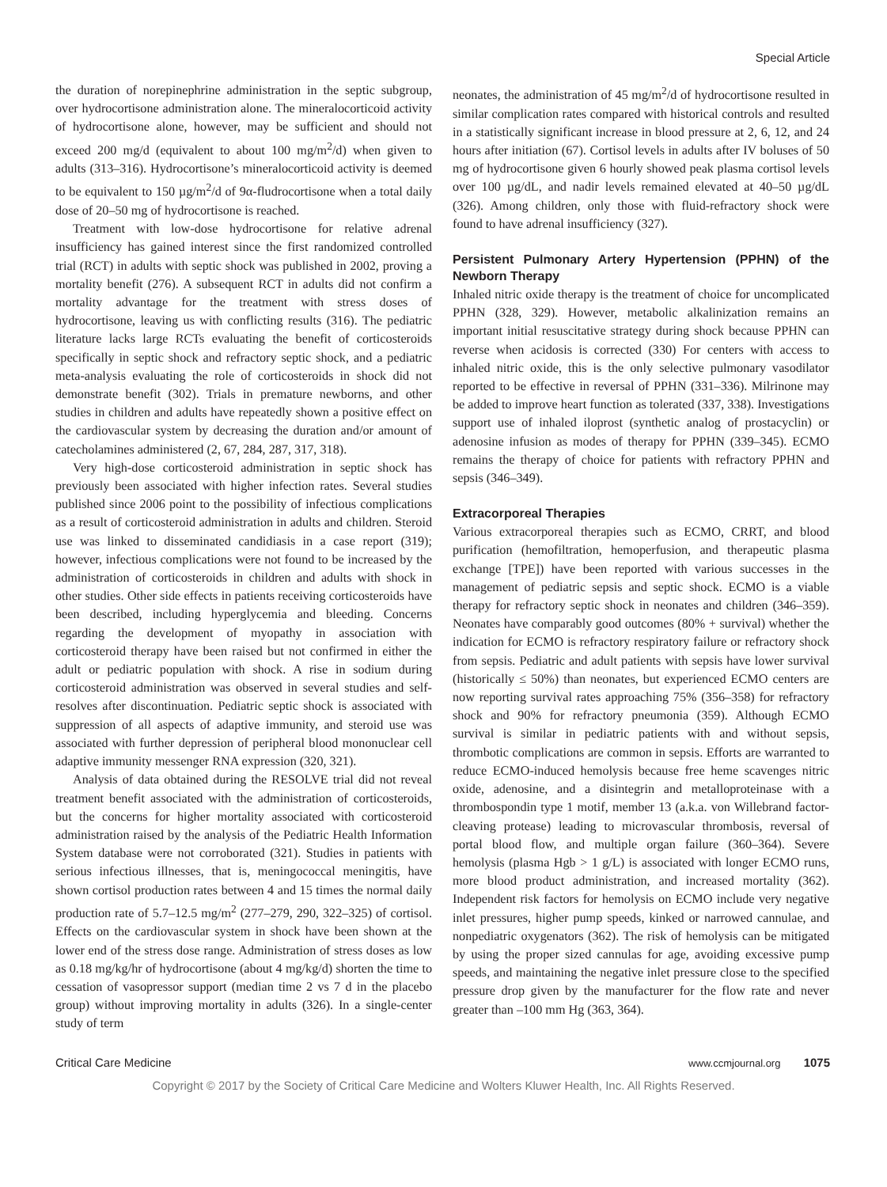Special Article
the duration of norepinephrine administration in the septic subgroup, over hydrocortisone administration alone. The mineralocorticoid activity of hydrocortisone alone, however, may be sufficient and should not exceed 200 mg/d (equivalent to about 100 mg/m<sup>2</sup>/d) when given to adults (313–316). Hydrocortisone’s mineralocorticoid activity is deemed to be equivalent to 150 µg/m<sup>2</sup>/d of 9α-fludrocortisone when a total daily dose of 20–50 mg of hydrocortisone is reached.
Treatment with low-dose hydrocortisone for relative adrenal insufficiency has gained interest since the first randomized controlled trial (RCT) in adults with septic shock was published in 2002, proving a mortality benefit (276). A subsequent RCT in adults did not confirm a mortality advantage for the treatment with stress doses of hydrocortisone, leaving us with conflicting results (316). The pediatric literature lacks large RCTs evaluating the benefit of corticosteroids specifically in septic shock and refractory septic shock, and a pediatric meta-analysis evaluating the role of corticosteroids in shock did not demonstrate benefit (302). Trials in premature newborns, and other studies in children and adults have repeatedly shown a positive effect on the cardiovascular system by decreasing the duration and/or amount of catecholamines administered (2, 67, 284, 287, 317, 318).
Very high-dose corticosteroid administration in septic shock has previously been associated with higher infection rates. Several studies published since 2006 point to the possibility of infectious complications as a result of corticosteroid administration in adults and children. Steroid use was linked to disseminated candidiasis in a case report (319); however, infectious complications were not found to be increased by the administration of corticosteroids in children and adults with shock in other studies. Other side effects in patients receiving corticosteroids have been described, including hyperglycemia and bleeding. Concerns regarding the development of myopathy in association with corticosteroid therapy have been raised but not confirmed in either the adult or pediatric population with shock. A rise in sodium during corticosteroid administration was observed in several studies and self-resolves after discontinuation. Pediatric septic shock is associated with suppression of all aspects of adaptive immunity, and steroid use was associated with further depression of peripheral blood mononuclear cell adaptive immunity messenger RNA expression (320, 321).
Analysis of data obtained during the RESOLVE trial did not reveal treatment benefit associated with the administration of corticosteroids, but the concerns for higher mortality associated with corticosteroid administration raised by the analysis of the Pediatric Health Information System database were not corroborated (321). Studies in patients with serious infectious illnesses, that is, meningococcal meningitis, have shown cortisol production rates between 4 and 15 times the normal daily production rate of 5.7–12.5 mg/m<sup>2</sup> (277–279, 290, 322–325) of cortisol. Effects on the cardiovascular system in shock have been shown at the lower end of the stress dose range. Administration of stress doses as low as 0.18 mg/kg/hr of hydrocortisone (about 4 mg/kg/d) shorten the time to cessation of vasopressor support (median time 2 vs 7 d in the placebo group) without improving mortality in adults (326). In a single-center study of term
neonates, the administration of 45 mg/m<sup>2</sup>/d of hydrocortisone resulted in similar complication rates compared with historical controls and resulted in a statistically significant increase in blood pressure at 2, 6, 12, and 24 hours after initiation (67). Cortisol levels in adults after IV boluses of 50 mg of hydrocortisone given 6 hourly showed peak plasma cortisol levels over 100 µg/dL, and nadir levels remained elevated at 40–50 µg/dL (326). Among children, only those with fluid-refractory shock were found to have adrenal insufficiency (327).
Persistent Pulmonary Artery Hypertension (PPHN) of the Newborn Therapy
Inhaled nitric oxide therapy is the treatment of choice for uncomplicated PPHN (328, 329). However, metabolic alkalinization remains an important initial resuscitative strategy during shock because PPHN can reverse when acidosis is corrected (330) For centers with access to inhaled nitric oxide, this is the only selective pulmonary vasodilator reported to be effective in reversal of PPHN (331–336). Milrinone may be added to improve heart function as tolerated (337, 338). Investigations support use of inhaled iloprost (synthetic analog of prostacyclin) or adenosine infusion as modes of therapy for PPHN (339–345). ECMO remains the therapy of choice for patients with refractory PPHN and sepsis (346–349).
Extracorporeal Therapies
Various extracorporeal therapies such as ECMO, CRRT, and blood purification (hemofiltration, hemoperfusion, and therapeutic plasma exchange [TPE]) have been reported with various successes in the management of pediatric sepsis and septic shock. ECMO is a viable therapy for refractory septic shock in neonates and children (346–359). Neonates have comparably good outcomes (80% + survival) whether the indication for ECMO is refractory respiratory failure or refractory shock from sepsis. Pediatric and adult patients with sepsis have lower survival (historically ≤ 50%) than neonates, but experienced ECMO centers are now reporting survival rates approaching 75% (356–358) for refractory shock and 90% for refractory pneumonia (359). Although ECMO survival is similar in pediatric patients with and without sepsis, thrombotic complications are common in sepsis. Efforts are warranted to reduce ECMO-induced hemolysis because free heme scavenges nitric oxide, adenosine, and a disintegrin and metalloproteinase with a thrombospondin type 1 motif, member 13 (a.k.a. von Willebrand factor-cleaving protease) leading to microvascular thrombosis, reversal of portal blood flow, and multiple organ failure (360–364). Severe hemolysis (plasma Hgb > 1 g/L) is associated with longer ECMO runs, more blood product administration, and increased mortality (362). Independent risk factors for hemolysis on ECMO include very negative inlet pressures, higher pump speeds, kinked or narrowed cannulae, and nonpediatric oxygenators (362). The risk of hemolysis can be mitigated by using the proper sized cannulas for age, avoiding excessive pump speeds, and maintaining the negative inlet pressure close to the specified pressure drop given by the manufacturer for the flow rate and never greater than –100 mm Hg (363, 364).
Critical Care Medicine www.ccmjournal.org 1075
Copyright © 2017 by the Society of Critical Care Medicine and Wolters Kluwer Health, Inc. All Rights Reserved.